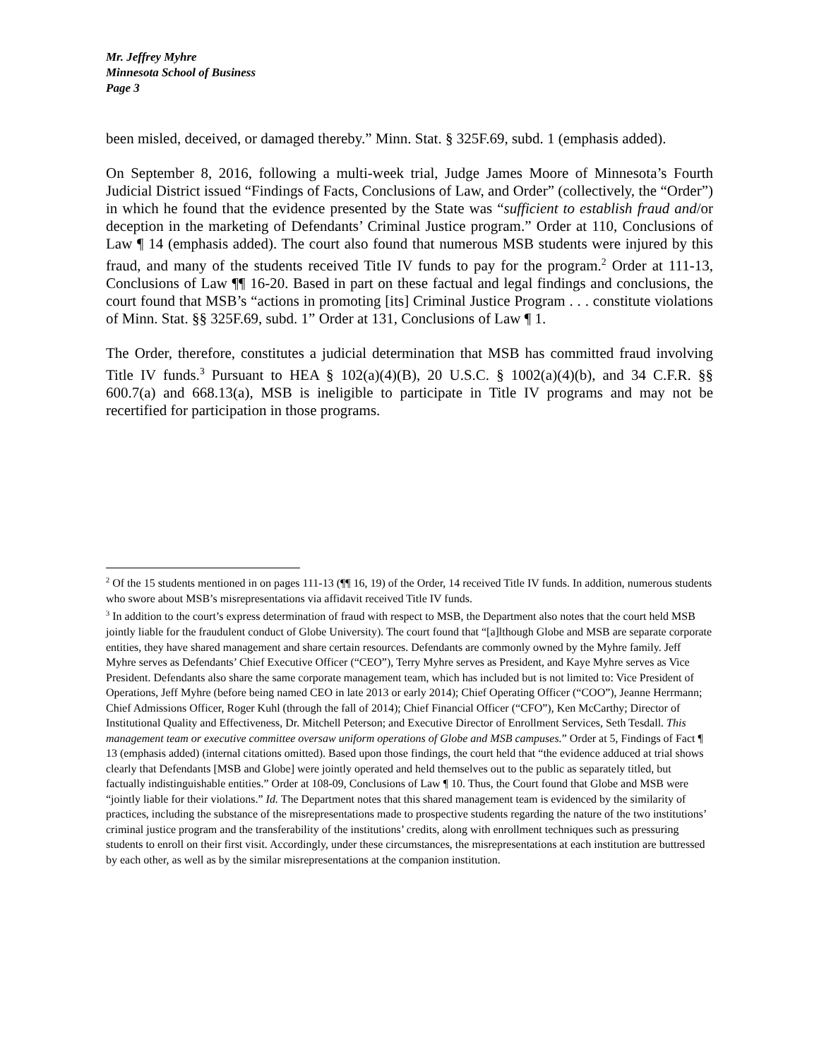Mr. Jeffrey Myhre
Minnesota School of Business
Page 3
been misled, deceived, or damaged thereby.” Minn. Stat. § 325F.69, subd. 1 (emphasis added).
On September 8, 2016, following a multi-week trial, Judge James Moore of Minnesota’s Fourth Judicial District issued “Findings of Facts, Conclusions of Law, and Order” (collectively, the “Order”) in which he found that the evidence presented by the State was “sufficient to establish fraud and/or deception in the marketing of Defendants’ Criminal Justice program.” Order at 110, Conclusions of Law ¶ 14 (emphasis added). The court also found that numerous MSB students were injured by this fraud, and many of the students received Title IV funds to pay for the program.<sup>2</sup> Order at 111-13, Conclusions of Law ¶¶ 16-20. Based in part on these factual and legal findings and conclusions, the court found that MSB’s “actions in promoting [its] Criminal Justice Program . . . constitute violations of Minn. Stat. §§ 325F.69, subd. 1” Order at 131, Conclusions of Law ¶ 1.
The Order, therefore, constitutes a judicial determination that MSB has committed fraud involving Title IV funds.<sup>3</sup> Pursuant to HEA § 102(a)(4)(B), 20 U.S.C. § 1002(a)(4)(b), and 34 C.F.R. §§ 600.7(a) and 668.13(a), MSB is ineligible to participate in Title IV programs and may not be recertified for participation in those programs.
<sup>2</sup> Of the 15 students mentioned in on pages 111-13 (¶¶ 16, 19) of the Order, 14 received Title IV funds. In addition, numerous students who swore about MSB’s misrepresentations via affidavit received Title IV funds.
<sup>3</sup> In addition to the court’s express determination of fraud with respect to MSB, the Department also notes that the court held MSB jointly liable for the fraudulent conduct of Globe University). The court found that “[a]lthough Globe and MSB are separate corporate entities, they have shared management and share certain resources. Defendants are commonly owned by the Myhre family. Jeff Myhre serves as Defendants’ Chief Executive Officer (“CEO”), Terry Myhre serves as President, and Kaye Myhre serves as Vice President. Defendants also share the same corporate management team, which has included but is not limited to: Vice President of Operations, Jeff Myhre (before being named CEO in late 2013 or early 2014); Chief Operating Officer (“COO”), Jeanne Herrmann; Chief Admissions Officer, Roger Kuhl (through the fall of 2014); Chief Financial Officer (“CFO”), Ken McCarthy; Director of Institutional Quality and Effectiveness, Dr. Mitchell Peterson; and Executive Director of Enrollment Services, Seth Tesdall. This management team or executive committee oversaw uniform operations of Globe and MSB campuses.” Order at 5, Findings of Fact ¶ 13 (emphasis added) (internal citations omitted). Based upon those findings, the court held that “the evidence adduced at trial shows clearly that Defendants [MSB and Globe] were jointly operated and held themselves out to the public as separately titled, but factually indistinguishable entities.” Order at 108-09, Conclusions of Law ¶ 10. Thus, the Court found that Globe and MSB were “jointly liable for their violations.” Id. The Department notes that this shared management team is evidenced by the similarity of practices, including the substance of the misrepresentations made to prospective students regarding the nature of the two institutions’ criminal justice program and the transferability of the institutions’ credits, along with enrollment techniques such as pressuring students to enroll on their first visit. Accordingly, under these circumstances, the misrepresentations at each institution are buttressed by each other, as well as by the similar misrepresentations at the companion institution.